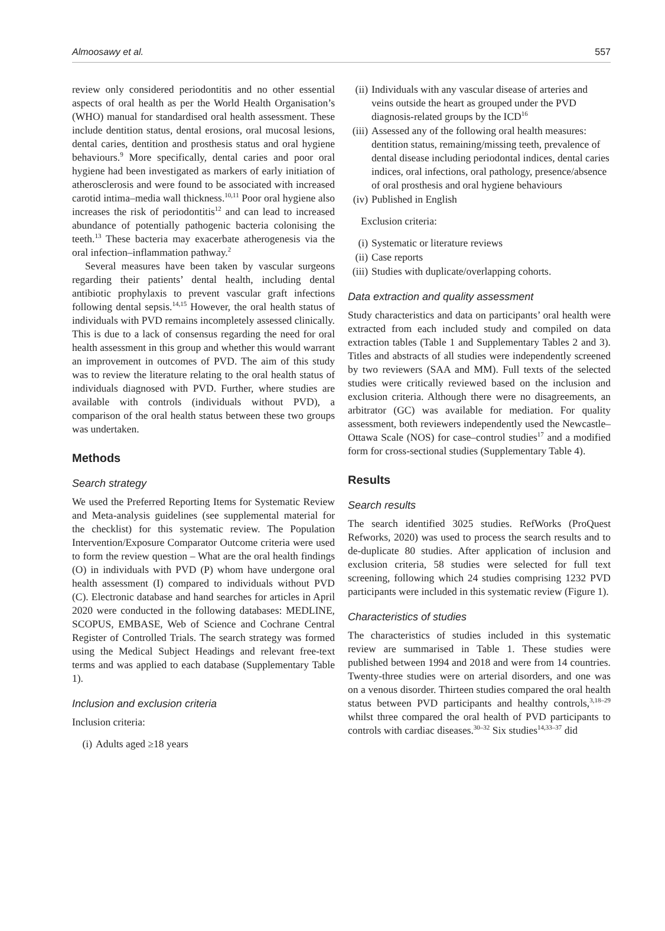Almoosawy et al. 557
review only considered periodontitis and no other essential aspects of oral health as per the World Health Organisation’s (WHO) manual for standardised oral health assessment. These include dentition status, dental erosions, oral mucosal lesions, dental caries, dentition and prosthesis status and oral hygiene behaviours.<sup>9</sup> More specifically, dental caries and poor oral hygiene had been investigated as markers of early initiation of atherosclerosis and were found to be associated with increased carotid intima–media wall thickness.<sup>10,11</sup> Poor oral hygiene also increases the risk of periodontitis<sup>12</sup> and can lead to increased abundance of potentially pathogenic bacteria colonising the teeth.<sup>13</sup> These bacteria may exacerbate atherogenesis via the oral infection–inflammation pathway.<sup>2</sup>
Several measures have been taken by vascular surgeons regarding their patients’ dental health, including dental antibiotic prophylaxis to prevent vascular graft infections following dental sepsis.<sup>14,15</sup> However, the oral health status of individuals with PVD remains incompletely assessed clinically. This is due to a lack of consensus regarding the need for oral health assessment in this group and whether this would warrant an improvement in outcomes of PVD. The aim of this study was to review the literature relating to the oral health status of individuals diagnosed with PVD. Further, where studies are available with controls (individuals without PVD), a comparison of the oral health status between these two groups was undertaken.
Methods
Search strategy
We used the Preferred Reporting Items for Systematic Review and Meta-analysis guidelines (see supplemental material for the checklist) for this systematic review. The Population Intervention/Exposure Comparator Outcome criteria were used to form the review question – What are the oral health findings (O) in individuals with PVD (P) whom have undergone oral health assessment (I) compared to individuals without PVD (C). Electronic database and hand searches for articles in April 2020 were conducted in the following databases: MEDLINE, SCOPUS, EMBASE, Web of Science and Cochrane Central Register of Controlled Trials. The search strategy was formed using the Medical Subject Headings and relevant free-text terms and was applied to each database (Supplementary Table 1).
Inclusion and exclusion criteria
Inclusion criteria:
(i) Adults aged ≥18 years
(ii) Individuals with any vascular disease of arteries and veins outside the heart as grouped under the PVD diagnosis-related groups by the ICD<sup>16</sup>
(iii) Assessed any of the following oral health measures: dentition status, remaining/missing teeth, prevalence of dental disease including periodontal indices, dental caries indices, oral infections, oral pathology, presence/absence of oral prosthesis and oral hygiene behaviours
(iv) Published in English
Exclusion criteria:
(i) Systematic or literature reviews
(ii) Case reports
(iii) Studies with duplicate/overlapping cohorts.
Data extraction and quality assessment
Study characteristics and data on participants’ oral health were extracted from each included study and compiled on data extraction tables (Table 1 and Supplementary Tables 2 and 3). Titles and abstracts of all studies were independently screened by two reviewers (SAA and MM). Full texts of the selected studies were critically reviewed based on the inclusion and exclusion criteria. Although there were no disagreements, an arbitrator (GC) was available for mediation. For quality assessment, both reviewers independently used the Newcastle–Ottawa Scale (NOS) for case–control studies<sup>17</sup> and a modified form for cross-sectional studies (Supplementary Table 4).
Results
Search results
The search identified 3025 studies. RefWorks (ProQuest Refworks, 2020) was used to process the search results and to de-duplicate 80 studies. After application of inclusion and exclusion criteria, 58 studies were selected for full text screening, following which 24 studies comprising 1232 PVD participants were included in this systematic review (Figure 1).
Characteristics of studies
The characteristics of studies included in this systematic review are summarised in Table 1. These studies were published between 1994 and 2018 and were from 14 countries. Twenty-three studies were on arterial disorders, and one was on a venous disorder. Thirteen studies compared the oral health status between PVD participants and healthy controls,<sup>3,18–29</sup> whilst three compared the oral health of PVD participants to controls with cardiac diseases.<sup>30–32</sup> Six studies<sup>14,33–37</sup> did